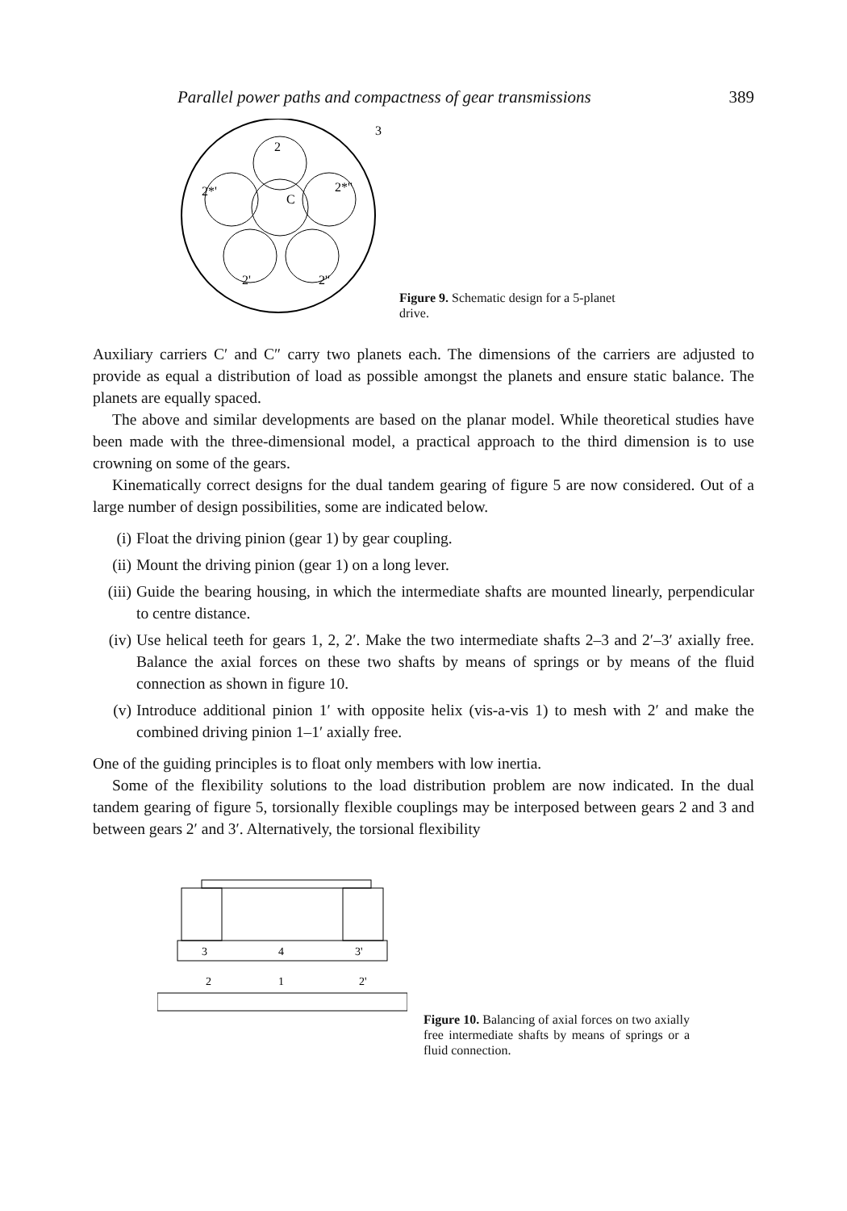Parallel power paths and compactness of gear transmissions 389
2
2*'
2*''
2'
2''
C
3
Figure 9. Schematic design for a 5-planet
drive.
Auxiliary carriers C′ and C″ carry two planets each. The dimensions of the carriers are adjusted to provide as equal a distribution of load as possible amongst the planets and ensure static balance. The planets are equally spaced.
The above and similar developments are based on the planar model. While theoretical studies have been made with the three-dimensional model, a practical approach to the third dimension is to use crowning on some of the gears.
Kinematically correct designs for the dual tandem gearing of figure 5 are now considered. Out of a large number of design possibilities, some are indicated below.
(i) Float the driving pinion (gear 1) by gear coupling.
(ii) Mount the driving pinion (gear 1) on a long lever.
(iii)
Guide the bearing housing, in which the intermediate shafts are mounted linearly, perpendicular to centre distance.
(iv) Use helical teeth for gears 1, 2, 2′. Make the two intermediate shafts 2–3 and 2′–3′ axially free. Balance the axial forces on these two shafts by means of springs or by means of the fluid connection as shown in figure 10.
(v) Introduce additional pinion 1′ with opposite helix (vis-a-vis 1) to mesh with 2′ and make the combined driving pinion 1–1′ axially free.
One of the guiding principles is to float only members with low inertia.
Some of the flexibility solutions to the load distribution problem are now indicated. In the dual tandem gearing of figure 5, torsionally flexible couplings may be interposed between gears 2 and 3 and between gears 2′ and 3′. Alternatively, the torsional flexibility
3
4
3'
2
1
2'
Figure 10. Balancing of axial forces on two axially free intermediate shafts by means of springs or a fluid connection.